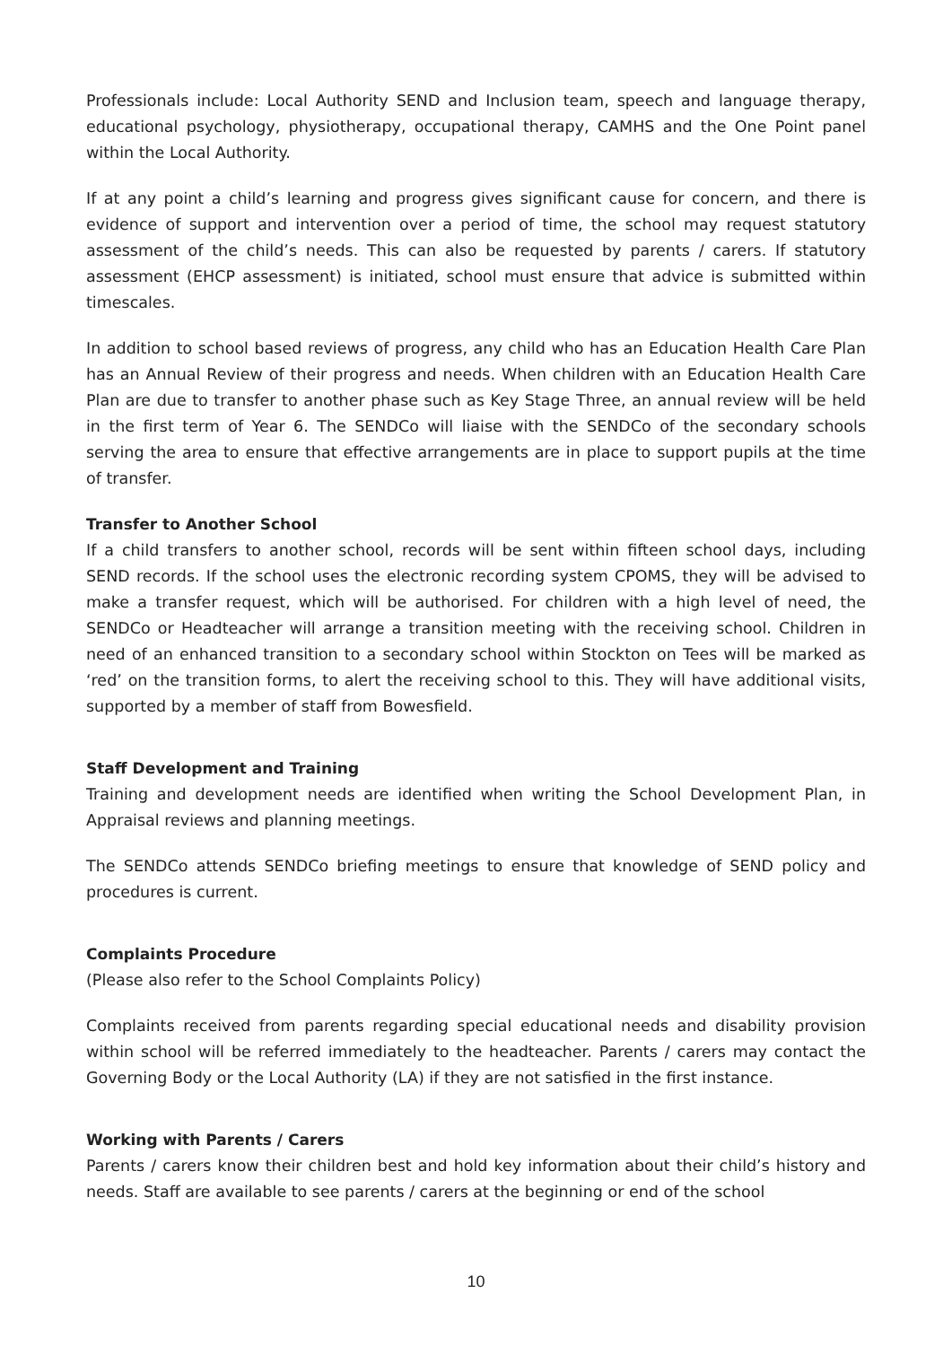Professionals include: Local Authority SEND and Inclusion team, speech and language therapy, educational psychology, physiotherapy, occupational therapy, CAMHS and the One Point panel within the Local Authority.
If at any point a child’s learning and progress gives significant cause for concern, and there is evidence of support and intervention over a period of time, the school may request statutory assessment of the child’s needs. This can also be requested by parents / carers. If statutory assessment (EHCP assessment) is initiated, school must ensure that advice is submitted within timescales.
In addition to school based reviews of progress, any child who has an Education Health Care Plan has an Annual Review of their progress and needs. When children with an Education Health Care Plan are due to transfer to another phase such as Key Stage Three, an annual review will be held in the first term of Year 6. The SENDCo will liaise with the SENDCo of the secondary schools serving the area to ensure that effective arrangements are in place to support pupils at the time of transfer.
Transfer to Another School
If a child transfers to another school, records will be sent within fifteen school days, including SEND records. If the school uses the electronic recording system CPOMS, they will be advised to make a transfer request, which will be authorised. For children with a high level of need, the SENDCo or Headteacher will arrange a transition meeting with the receiving school. Children in need of an enhanced transition to a secondary school within Stockton on Tees will be marked as ‘red’ on the transition forms, to alert the receiving school to this. They will have additional visits, supported by a member of staff from Bowesfield.
Staff Development and Training
Training and development needs are identified when writing the School Development Plan, in Appraisal reviews and planning meetings.
The SENDCo attends SENDCo briefing meetings to ensure that knowledge of SEND policy and procedures is current.
Complaints Procedure
(Please also refer to the School Complaints Policy)
Complaints received from parents regarding special educational needs and disability provision within school will be referred immediately to the headteacher. Parents / carers may contact the Governing Body or the Local Authority (LA) if they are not satisfied in the first instance.
Working with Parents / Carers
Parents / carers know their children best and hold key information about their child’s history and needs. Staff are available to see parents / carers at the beginning or end of the school
10